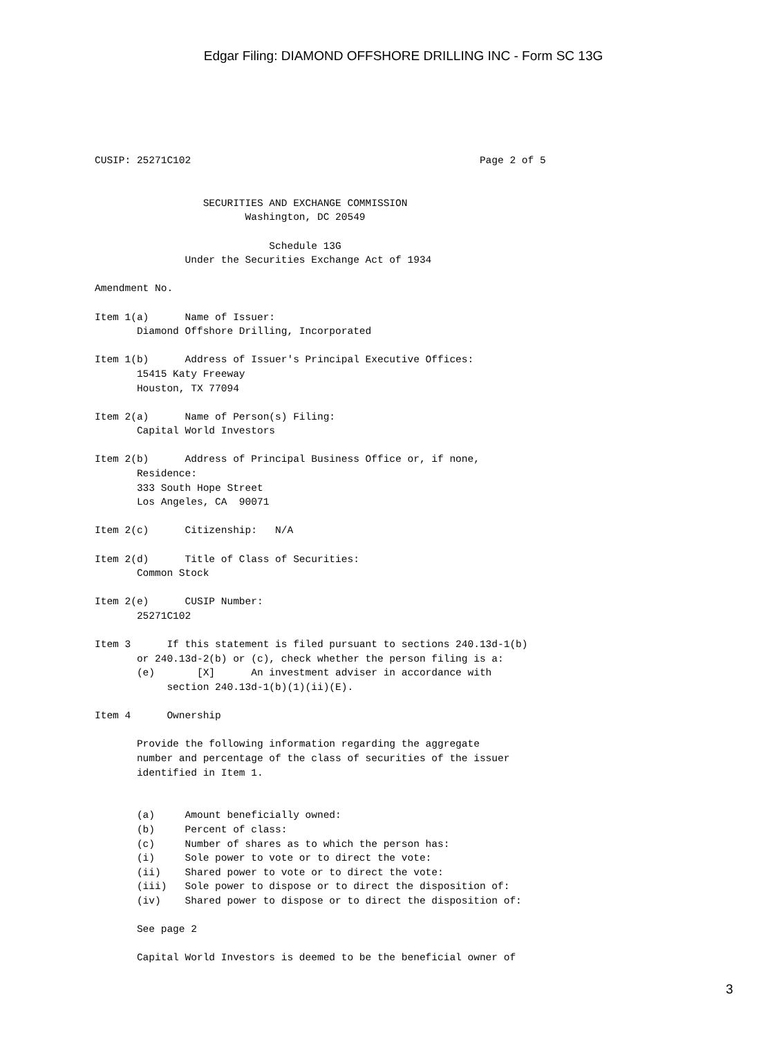Edgar Filing: DIAMOND OFFSHORE DRILLING INC - Form SC 13G
CUSIP: 25271C102                                                Page 2 of 5


                  SECURITIES AND EXCHANGE COMMISSION
                         Washington, DC 20549

                             Schedule 13G
               Under the Securities Exchange Act of 1934

Amendment No.

Item 1(a)      Name of Issuer:
       Diamond Offshore Drilling, Incorporated

Item 1(b)      Address of Issuer's Principal Executive Offices:
       15415 Katy Freeway
       Houston, TX 77094

Item 2(a)      Name of Person(s) Filing:
       Capital World Investors

Item 2(b)      Address of Principal Business Office or, if none,
       Residence:
       333 South Hope Street
       Los Angeles, CA  90071

Item 2(c)      Citizenship:   N/A

Item 2(d)      Title of Class of Securities:
       Common Stock

Item 2(e)      CUSIP Number:
       25271C102

Item 3      If this statement is filed pursuant to sections 240.13d-1(b)
       or 240.13d-2(b) or (c), check whether the person filing is a:
       (e)       [X]      An investment adviser in accordance with
            section 240.13d-1(b)(1)(ii)(E).

Item 4      Ownership

       Provide the following information regarding the aggregate
       number and percentage of the class of securities of the issuer
       identified in Item 1.


       (a)     Amount beneficially owned:
       (b)     Percent of class:
       (c)     Number of shares as to which the person has:
       (i)     Sole power to vote or to direct the vote:
       (ii)    Shared power to vote or to direct the vote:
       (iii)   Sole power to dispose or to direct the disposition of:
       (iv)    Shared power to dispose or to direct the disposition of:

       See page 2

       Capital World Investors is deemed to be the beneficial owner of
3